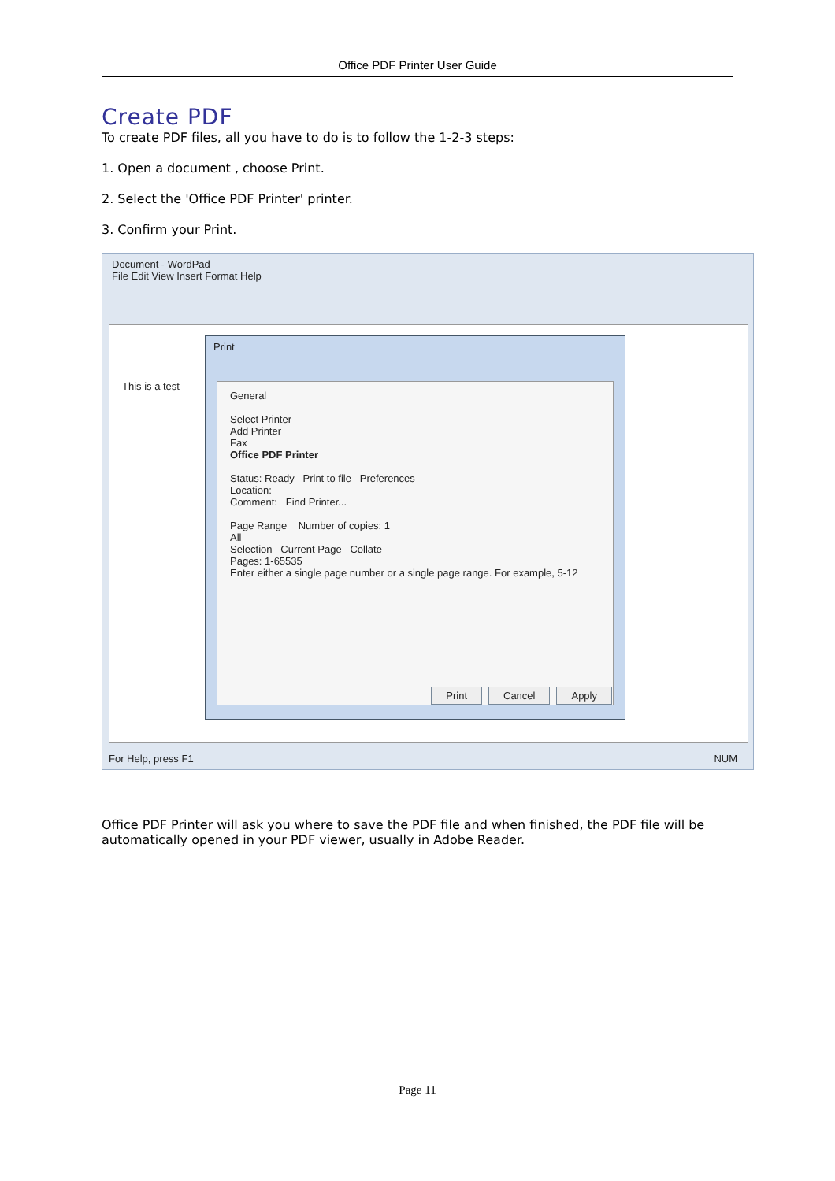Office PDF Printer User Guide
Create PDF
To create PDF files, all you have to do is to follow the 1-2-3 steps:
1. Open a document , choose Print.
2. Select the 'Office PDF Printer' printer.
3. Confirm your Print.
Document - WordPad
File Edit View Insert Format Help
This is a test
Print
General
Select Printer
Add Printer
Fax
Office PDF Printer
Status: Ready Print to file Preferences
Location:
Comment: Find Printer...
Page Range Number of copies: 1
All
Selection Current Page Collate
Pages: 1-65535
Enter either a single page number or a single page range. For example, 5-12
Print Cancel Apply
For Help, press F1 NUM
Office PDF Printer will ask you where to save the PDF file and when finished, the PDF file will be automatically opened in your PDF viewer, usually in Adobe Reader.
Page 11